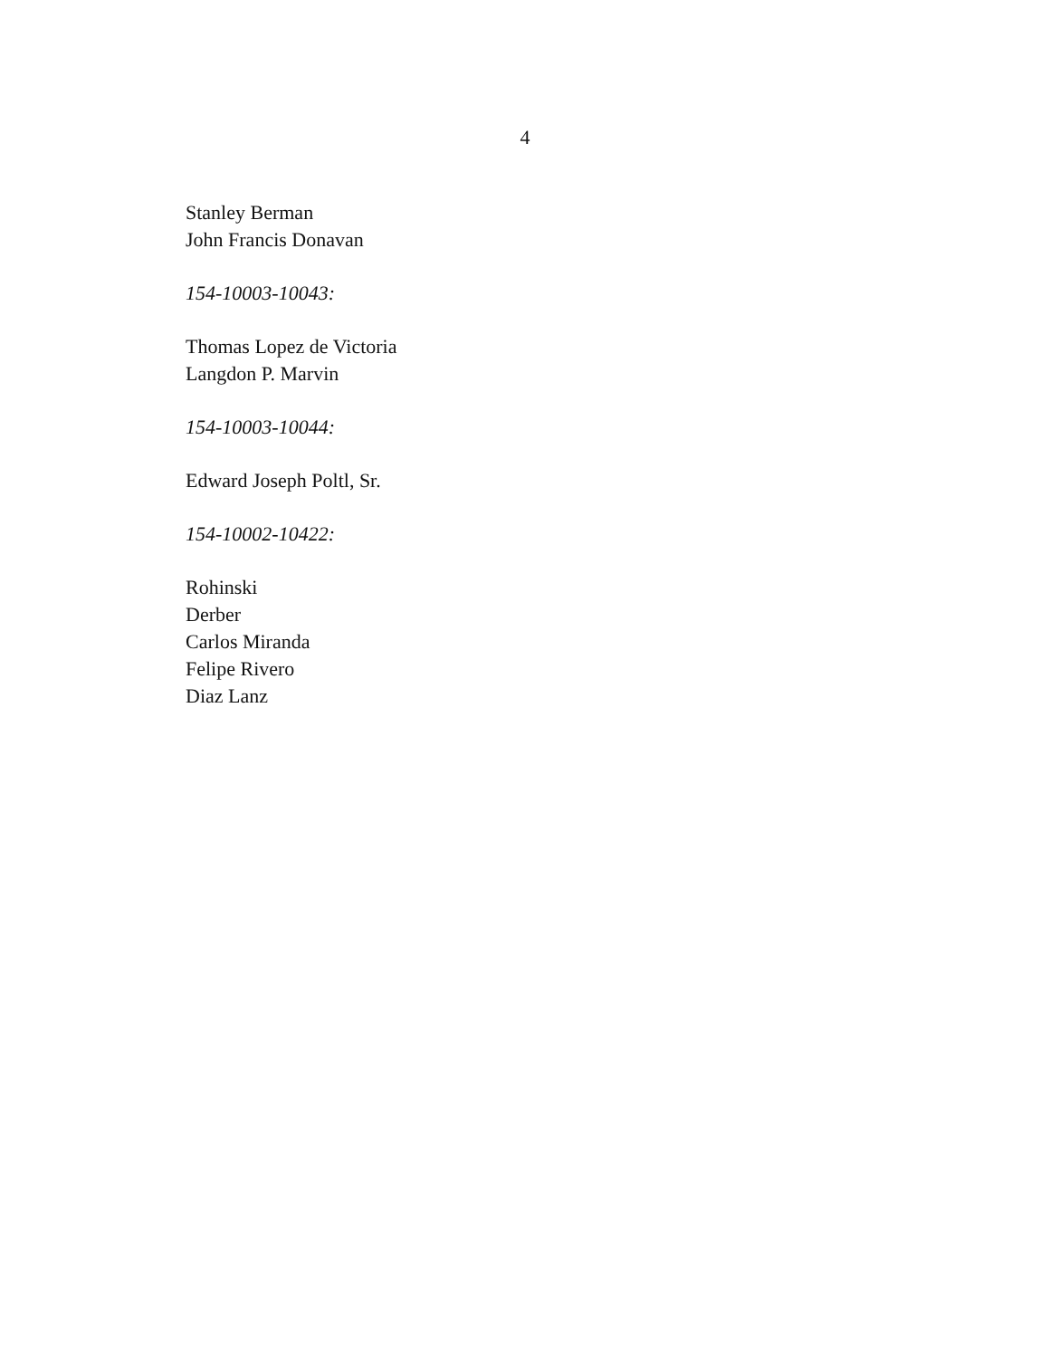4
Stanley Berman
John Francis Donavan
154-10003-10043:
Thomas Lopez de Victoria
Langdon P. Marvin
154-10003-10044:
Edward Joseph Poltl, Sr.
154-10002-10422:
Rohinski
Derber
Carlos Miranda
Felipe Rivero
Diaz Lanz